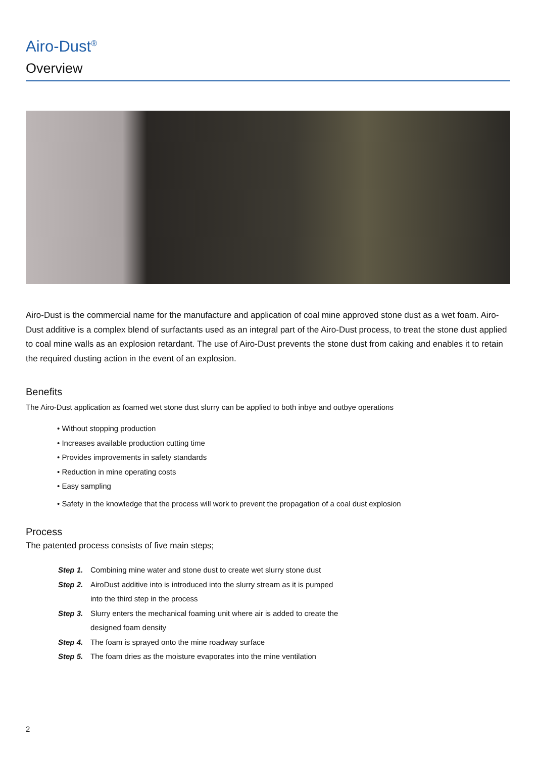Airo-Dust<sup>®</sup>
Overview
Airo-Dust is the commercial name for the manufacture and application of coal mine approved stone dust as a wet foam. Airo-Dust additive is a complex blend of surfactants used as an integral part of the Airo-Dust process, to treat the stone dust applied to coal mine walls as an explosion retardant. The use of Airo-Dust prevents the stone dust from caking and enables it to retain the required dusting action in the event of an explosion.
Benefits
The Airo-Dust application as foamed wet stone dust slurry can be applied to both inbye and outbye operations
• Without stopping production
• Increases available production cutting time
• Provides improvements in safety standards
• Reduction in mine operating costs
• Easy sampling
• Safety in the knowledge that the process will work to prevent the propagation of a coal dust explosion
Process
The patented process consists of five main steps;
Step 1. Combining mine water and stone dust to create wet slurry stone dust
Step 2. AiroDust additive into is introduced into the slurry stream as it is pumped
into the third step in the process
Step 3. Slurry enters the mechanical foaming unit where air is added to create the
designed foam density
Step 4. The foam is sprayed onto the mine roadway surface
Step 5. The foam dries as the moisture evaporates into the mine ventilation
2